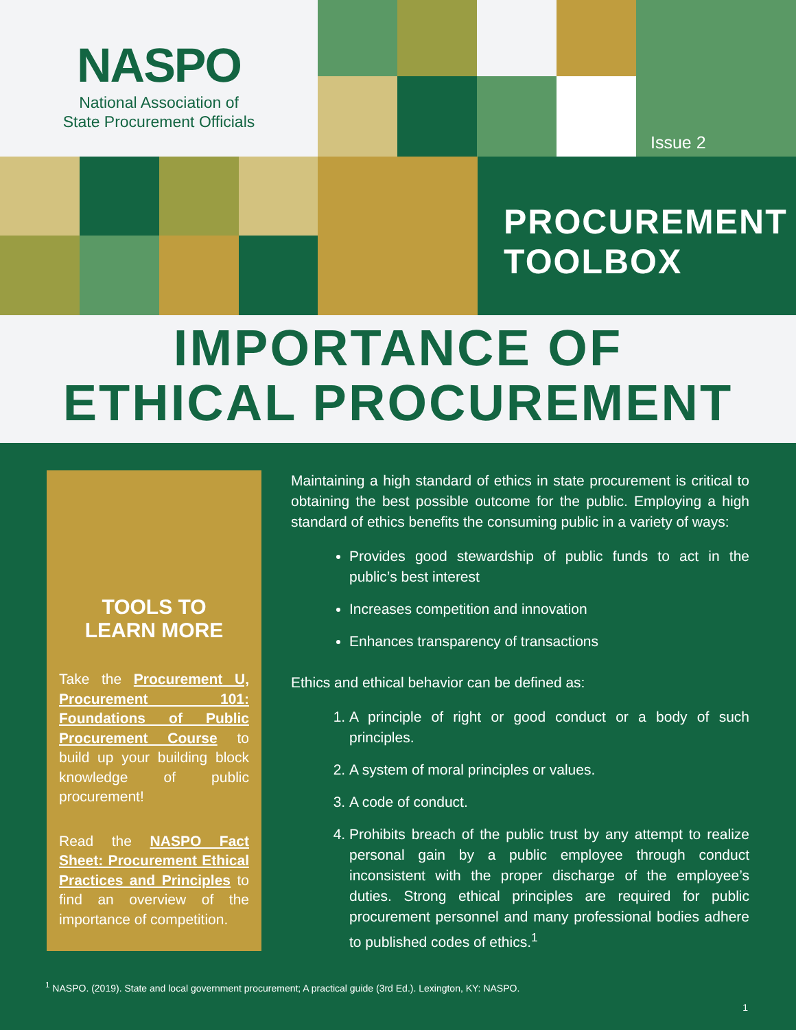NASPO
National Association of
State Procurement Officials
Issue 2
PROCUREMENT
TOOLBOX
IMPORTANCE OF
ETHICAL PROCUREMENT
TOOLS TO
LEARN MORE
Take the Procurement U, Procurement 101: Foundations of Public Procurement Course to build up your building block knowledge of public procurement!
Read the NASPO Fact Sheet: Procurement Ethical Practices and Principles to find an overview of the importance of competition.
Maintaining a high standard of ethics in state procurement is critical to obtaining the best possible outcome for the public. Employing a high standard of ethics benefits the consuming public in a variety of ways:
Provides good stewardship of public funds to act in the public’s best interest
Increases competition and innovation
Enhances transparency of transactions
Ethics and ethical behavior can be defined as:
1. A principle of right or good conduct or a body of such principles.
2. A system of moral principles or values.
3. A code of conduct.
4. Prohibits breach of the public trust by any attempt to realize personal gain by a public employee through conduct inconsistent with the proper discharge of the employee’s duties. Strong ethical principles are required for public procurement personnel and many professional bodies adhere to published codes of ethics.<sup>1</sup>
<sup>1</sup> NASPO. (2019). State and local government procurement; A practical guide (3rd Ed.). Lexington, KY: NASPO.
1